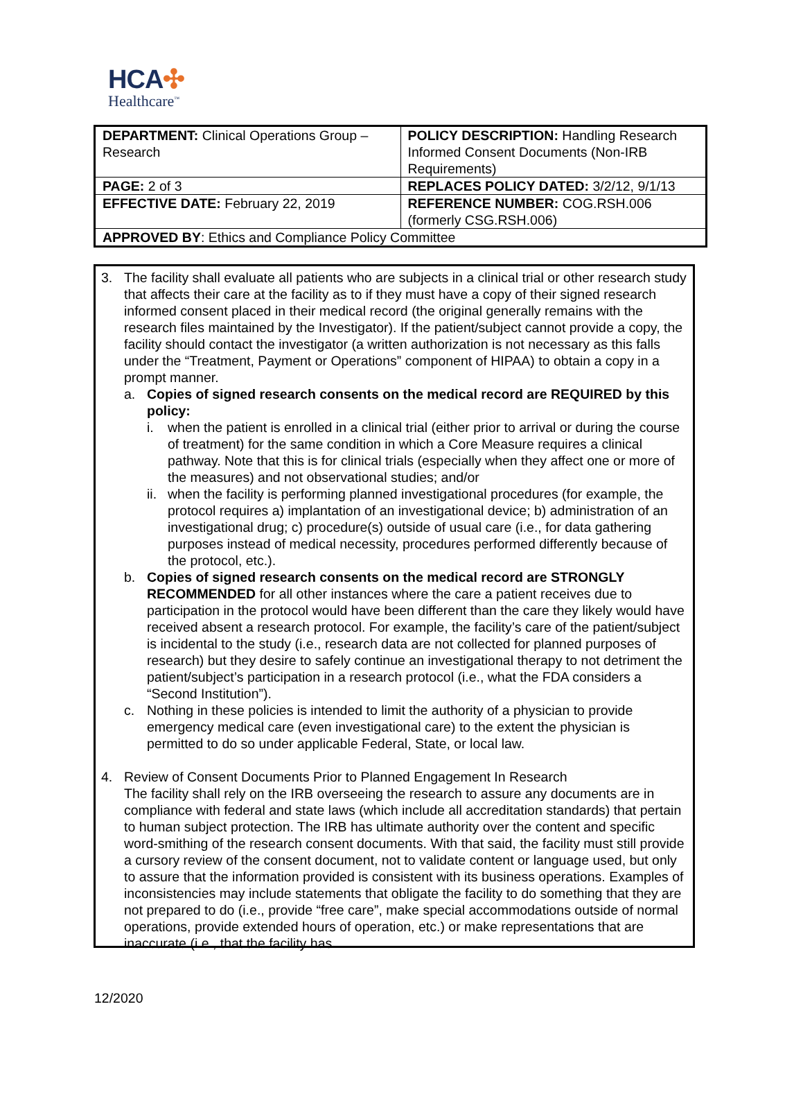HCA✣
Healthcare<sup>™</sup>
| DEPARTMENT: Clinical Operations Group – Research | POLICY DESCRIPTION: Handling Research Informed Consent Documents (Non-IRB Requirements) |
| PAGE: 2 of 3 | REPLACES POLICY DATED: 3/2/12, 9/1/13 |
| EFFECTIVE DATE: February 22, 2019 | REFERENCE NUMBER: COG.RSH.006 (formerly CSG.RSH.006) |
| APPROVED BY : Ethics and Compliance Policy Committee | |
3. The facility shall evaluate all patients who are subjects in a clinical trial or other research study that affects their care at the facility as to if they must have a copy of their signed research informed consent placed in their medical record (the original generally remains with the research files maintained by the Investigator). If the patient/subject cannot provide a copy, the facility should contact the investigator (a written authorization is not necessary as this falls under the “Treatment, Payment or Operations” component of HIPAA) to obtain a copy in a prompt manner.
a. Copies of signed research consents on the medical record are REQUIRED by this policy:
i. when the patient is enrolled in a clinical trial (either prior to arrival or during the course of treatment) for the same condition in which a Core Measure requires a clinical pathway. Note that this is for clinical trials (especially when they affect one or more of the measures) and not observational studies; and/or
ii.
when the facility is performing planned investigational procedures (for example, the protocol requires a) implantation of an investigational device; b) administration of an investigational drug; c) procedure(s) outside of usual care (i.e., for data gathering purposes instead of medical necessity, procedures performed differently because of the protocol, etc.).
b. Copies of signed research consents on the medical record are STRONGLY RECOMMENDED for all other instances where the care a patient receives due to participation in the protocol would have been different than the care they likely would have received absent a research protocol. For example, the facility’s care of the patient/subject is incidental to the study (i.e., research data are not collected for planned purposes of research) but they desire to safely continue an investigational therapy to not detriment the patient/subject’s participation in a research protocol (i.e., what the FDA considers a “Second Institution”).
c. Nothing in these policies is intended to limit the authority of a physician to provide emergency medical care (even investigational care) to the extent the physician is permitted to do so under applicable Federal, State, or local law.
4. Review of Consent Documents Prior to Planned Engagement In Research
The facility shall rely on the IRB overseeing the research to assure any documents are in compliance with federal and state laws (which include all accreditation standards) that pertain to human subject protection. The IRB has ultimate authority over the content and specific word-smithing of the research consent documents. With that said, the facility must still provide a cursory review of the consent document, not to validate content or language used, but only to assure that the information provided is consistent with its business operations. Examples of inconsistencies may include statements that obligate the facility to do something that they are not prepared to do (i.e., provide “free care”, make special accommodations outside of normal operations, provide extended hours of operation, etc.) or make representations that are inaccurate (i.e., that the facility has
12/2020